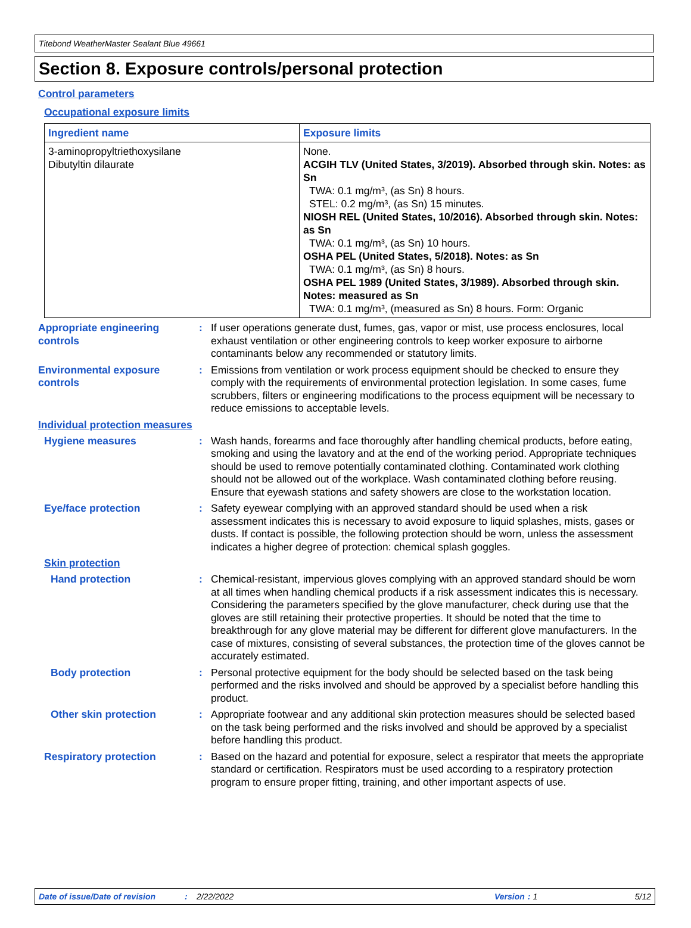Titebond WeatherMaster Sealant Blue 49661
Section 8. Exposure controls/personal protection
Control parameters
Occupational exposure limits
| Ingredient name | Exposure limits |
| --- | --- |
| 3-aminopropyltriethoxysilane Dibutyltin dilaurate | None. ACGIH TLV (United States, 3/2019). Absorbed through skin. Notes: as Sn TWA: 0.1 mg/m³, (as Sn) 8 hours. STEL: 0.2 mg/m³, (as Sn) 15 minutes. NIOSH REL (United States, 10/2016). Absorbed through skin. Notes: as Sn TWA: 0.1 mg/m³, (as Sn) 10 hours. OSHA PEL (United States, 5/2018). Notes: as Sn TWA: 0.1 mg/m³, (as Sn) 8 hours. OSHA PEL 1989 (United States, 3/1989). Absorbed through skin. Notes: measured as Sn TWA: 0.1 mg/m³, (measured as Sn) 8 hours. Form: Organic |
Appropriate engineering controls
: If user operations generate dust, fumes, gas, vapor or mist, use process enclosures, local exhaust ventilation or other engineering controls to keep worker exposure to airborne contaminants below any recommended or statutory limits.
Environmental exposure controls
: Emissions from ventilation or work process equipment should be checked to ensure they comply with the requirements of environmental protection legislation. In some cases, fume scrubbers, filters or engineering modifications to the process equipment will be necessary to reduce emissions to acceptable levels.
Individual protection measures
Hygiene measures : Wash hands, forearms and face thoroughly after handling chemical products, before eating, smoking and using the lavatory and at the end of the working period. Appropriate techniques should be used to remove potentially contaminated clothing. Contaminated work clothing should not be allowed out of the workplace. Wash contaminated clothing before reusing. Ensure that eyewash stations and safety showers are close to the workstation location.
Eye/face protection : Safety eyewear complying with an approved standard should be used when a risk assessment indicates this is necessary to avoid exposure to liquid splashes, mists, gases or dusts. If contact is possible, the following protection should be worn, unless the assessment indicates a higher degree of protection: chemical splash goggles.
Skin protection
Hand protection : Chemical-resistant, impervious gloves complying with an approved standard should be worn at all times when handling chemical products if a risk assessment indicates this is necessary. Considering the parameters specified by the glove manufacturer, check during use that the gloves are still retaining their protective properties. It should be noted that the time to breakthrough for any glove material may be different for different glove manufacturers. In the case of mixtures, consisting of several substances, the protection time of the gloves cannot be accurately estimated.
Body protection : Personal protective equipment for the body should be selected based on the task being performed and the risks involved and should be approved by a specialist before handling this product.
Other skin protection : Appropriate footwear and any additional skin protection measures should be selected based on the task being performed and the risks involved and should be approved by a specialist before handling this product.
Respiratory protection : Based on the hazard and potential for exposure, select a respirator that meets the appropriate standard or certification. Respirators must be used according to a respiratory protection program to ensure proper fitting, training, and other important aspects of use.
Date of issue/Date of revision: 2/22/2022 Version: 1 5/12